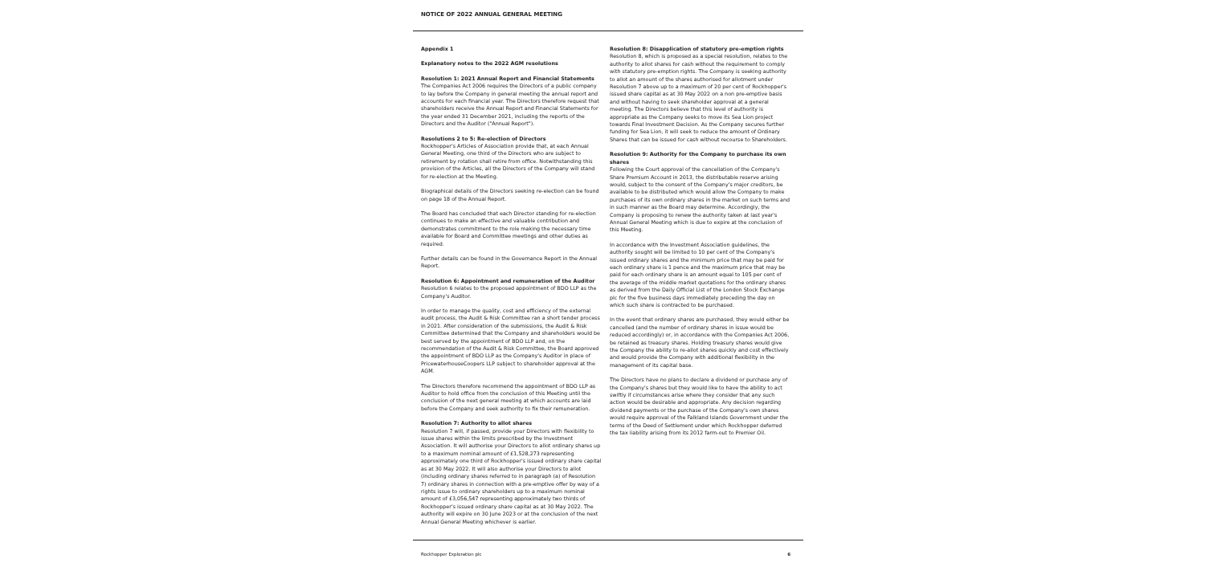NOTICE OF 2022 ANNUAL GENERAL MEETING
Appendix 1
Explanatory notes to the 2022 AGM resolutions
Resolution 1: 2021 Annual Report and Financial Statements
The Companies Act 2006 requires the Directors of a public company to lay before the Company in general meeting the annual report and accounts for each financial year. The Directors therefore request that shareholders receive the Annual Report and Financial Statements for the year ended 31 December 2021, including the reports of the Directors and the Auditor ("Annual Report").
Resolutions 2 to 5: Re-election of Directors
Rockhopper's Articles of Association provide that, at each Annual General Meeting, one third of the Directors who are subject to retirement by rotation shall retire from office. Notwithstanding this provision of the Articles, all the Directors of the Company will stand for re-election at the Meeting.
Biographical details of the Directors seeking re-election can be found on page 18 of the Annual Report.
The Board has concluded that each Director standing for re-election continues to make an effective and valuable contribution and demonstrates commitment to the role making the necessary time available for Board and Committee meetings and other duties as required.
Further details can be found in the Governance Report in the Annual Report.
Resolution 6: Appointment and remuneration of the Auditor
Resolution 6 relates to the proposed appointment of BDO LLP as the Company's Auditor.
In order to manage the quality, cost and efficiency of the external audit process, the Audit & Risk Committee ran a short tender process in 2021. After consideration of the submissions, the Audit & Risk Committee determined that the Company and shareholders would be best served by the appointment of BDO LLP and, on the recommendation of the Audit & Risk Committee, the Board approved the appointment of BDO LLP as the Company's Auditor in place of PricewaterhouseCoopers LLP subject to shareholder approval at the AGM.
The Directors therefore recommend the appointment of BDO LLP as Auditor to hold office from the conclusion of this Meeting until the conclusion of the next general meeting at which accounts are laid before the Company and seek authority to fix their remuneration.
Resolution 7: Authority to allot shares
Resolution 7 will, if passed, provide your Directors with flexibility to issue shares within the limits prescribed by the Investment Association. It will authorise your Directors to allot ordinary shares up to a maximum nominal amount of £1,528,273 representing approximately one third of Rockhopper's issued ordinary share capital as at 30 May 2022. It will also authorise your Directors to allot (including ordinary shares referred to in paragraph (a) of Resolution 7) ordinary shares in connection with a pre-emptive offer by way of a rights issue to ordinary shareholders up to a maximum nominal amount of £3,056,547 representing approximately two thirds of Rockhopper's issued ordinary share capital as at 30 May 2022. The authority will expire on 30 June 2023 or at the conclusion of the next Annual General Meeting whichever is earlier.
Resolution 8: Disapplication of statutory pre-emption rights
Resolution 8, which is proposed as a special resolution, relates to the authority to allot shares for cash without the requirement to comply with statutory pre-emption rights. The Company is seeking authority to allot an amount of the shares authorised for allotment under Resolution 7 above up to a maximum of 20 per cent of Rockhopper's issued share capital as at 30 May 2022 on a non pre-emptive basis and without having to seek shareholder approval at a general meeting. The Directors believe that this level of authority is appropriate as the Company seeks to move its Sea Lion project towards Final Investment Decision. As the Company secures further funding for Sea Lion, it will seek to reduce the amount of Ordinary Shares that can be issued for cash without recourse to Shareholders.
Resolution 9: Authority for the Company to purchase its own shares
Following the Court approval of the cancellation of the Company's Share Premium Account in 2013, the distributable reserve arising would, subject to the consent of the Company's major creditors, be available to be distributed which would allow the Company to make purchases of its own ordinary shares in the market on such terms and in such manner as the Board may determine. Accordingly, the Company is proposing to renew the authority taken at last year's Annual General Meeting which is due to expire at the conclusion of this Meeting.
In accordance with the Investment Association guidelines, the authority sought will be limited to 10 per cent of the Company's issued ordinary shares and the minimum price that may be paid for each ordinary share is 1 pence and the maximum price that may be paid for each ordinary share is an amount equal to 105 per cent of the average of the middle market quotations for the ordinary shares as derived from the Daily Official List of the London Stock Exchange plc for the five business days immediately preceding the day on which such share is contracted to be purchased.
In the event that ordinary shares are purchased, they would either be cancelled (and the number of ordinary shares in issue would be reduced accordingly) or, in accordance with the Companies Act 2006, be retained as treasury shares. Holding treasury shares would give the Company the ability to re-allot shares quickly and cost effectively and would provide the Company with additional flexibility in the management of its capital base.
The Directors have no plans to declare a dividend or purchase any of the Company's shares but they would like to have the ability to act swiftly if circumstances arise where they consider that any such action would be desirable and appropriate. Any decision regarding dividend payments or the purchase of the Company's own shares would require approval of the Falkland Islands Government under the terms of the Deed of Settlement under which Rockhopper deferred the tax liability arising from its 2012 farm-out to Premier Oil.
Rockhopper Exploration plc 6